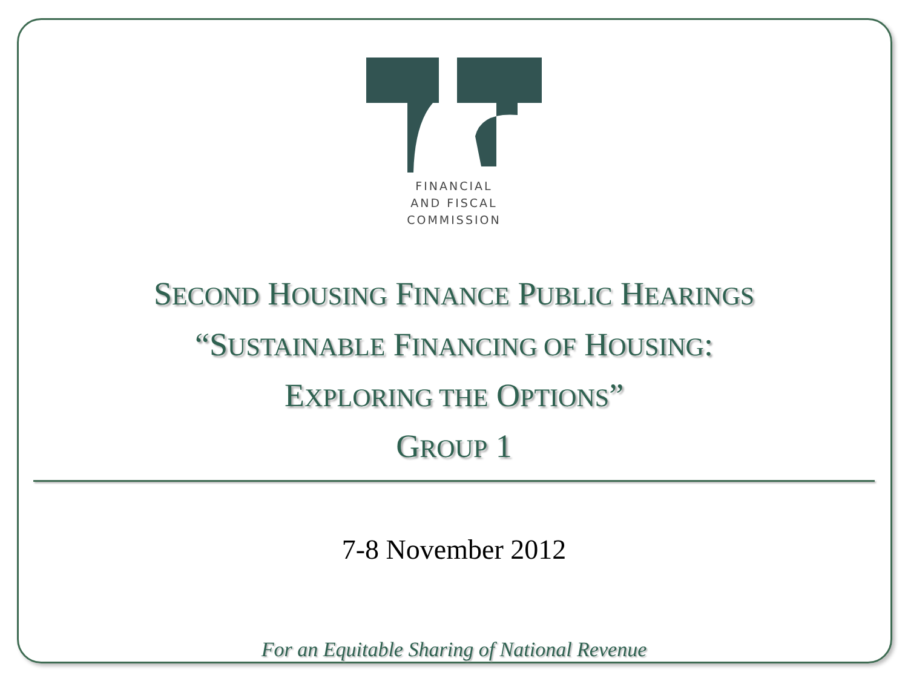FINANCIAL
AND FISCAL
COMMISSION
SECOND HOUSING FINANCE PUBLIC HEARINGS
“SUSTAINABLE FINANCING OF HOUSING:
EXPLORING THE OPTIONS”
GROUP 1
7-8 November 2012
For an Equitable Sharing of National Revenue